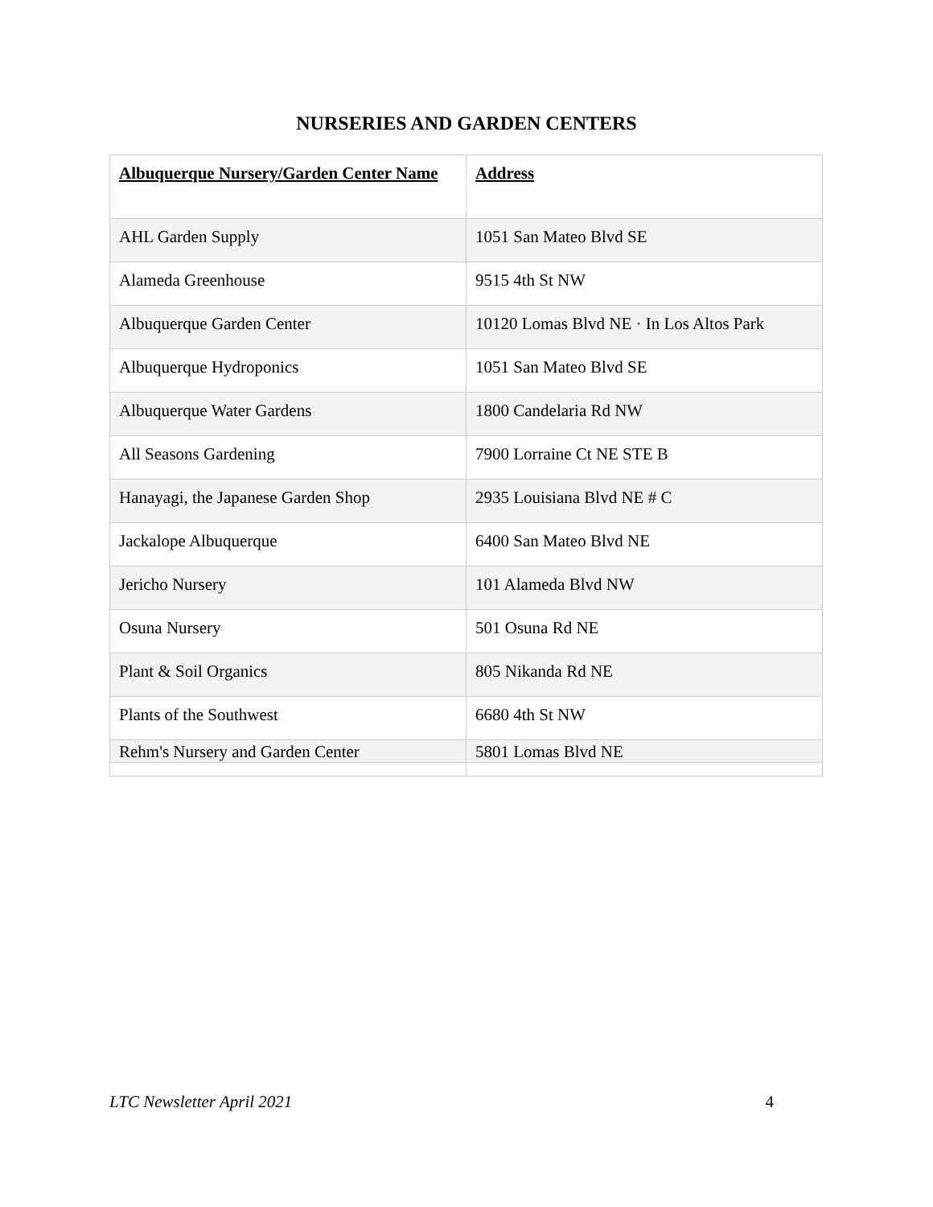NURSERIES AND GARDEN CENTERS
| Albuquerque Nursery/Garden Center Name | Address |
| --- | --- |
| AHL Garden Supply | 1051 San Mateo Blvd SE |
| Alameda Greenhouse | 9515 4th St NW |
| Albuquerque Garden Center | 10120 Lomas Blvd NE · In Los Altos Park |
| Albuquerque Hydroponics | 1051 San Mateo Blvd SE |
| Albuquerque Water Gardens | 1800 Candelaria Rd NW |
| All Seasons Gardening | 7900 Lorraine Ct NE STE B |
| Hanayagi, the Japanese Garden Shop | 2935 Louisiana Blvd NE # C |
| Jackalope Albuquerque | 6400 San Mateo Blvd NE |
| Jericho Nursery | 101 Alameda Blvd NW |
| Osuna Nursery | 501 Osuna Rd NE |
| Plant & Soil Organics | 805 Nikanda Rd NE |
| Plants of the Southwest | 6680 4th St NW |
| Rehm's Nursery and Garden Center | 5801 Lomas Blvd NE |
LTC Newsletter April 2021 4